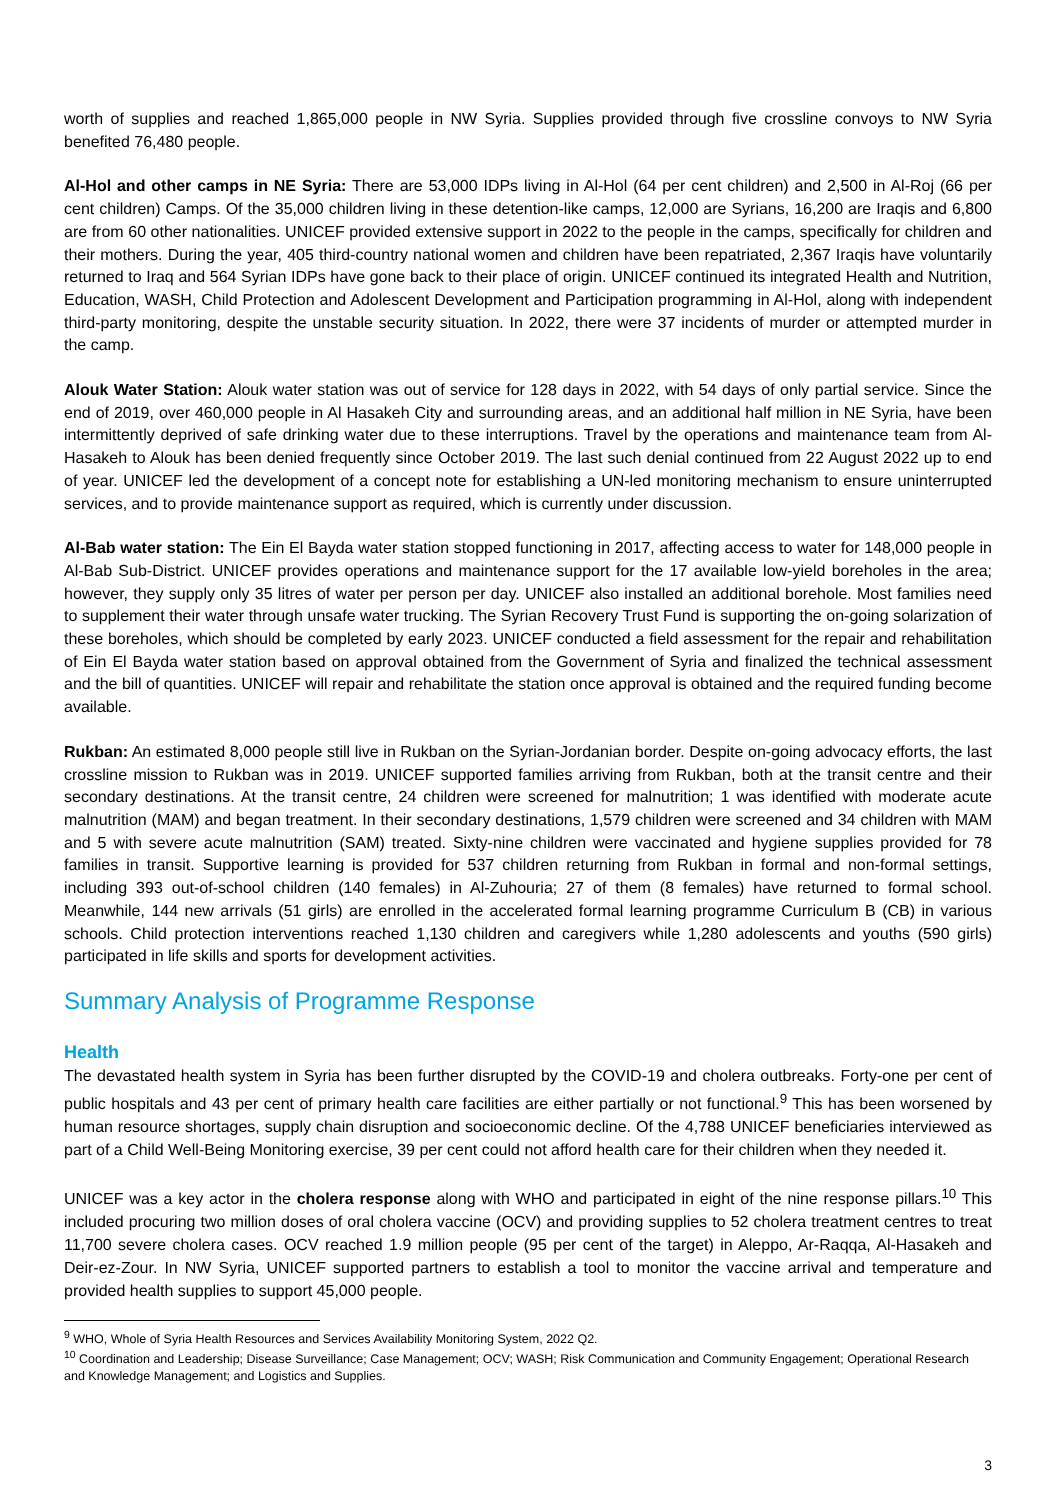worth of supplies and reached 1,865,000 people in NW Syria. Supplies provided through five crossline convoys to NW Syria benefited 76,480 people.
Al-Hol and other camps in NE Syria: There are 53,000 IDPs living in Al-Hol (64 per cent children) and 2,500 in Al-Roj (66 per cent children) Camps. Of the 35,000 children living in these detention-like camps, 12,000 are Syrians, 16,200 are Iraqis and 6,800 are from 60 other nationalities. UNICEF provided extensive support in 2022 to the people in the camps, specifically for children and their mothers. During the year, 405 third-country national women and children have been repatriated, 2,367 Iraqis have voluntarily returned to Iraq and 564 Syrian IDPs have gone back to their place of origin. UNICEF continued its integrated Health and Nutrition, Education, WASH, Child Protection and Adolescent Development and Participation programming in Al-Hol, along with independent third-party monitoring, despite the unstable security situation. In 2022, there were 37 incidents of murder or attempted murder in the camp.
Alouk Water Station: Alouk water station was out of service for 128 days in 2022, with 54 days of only partial service. Since the end of 2019, over 460,000 people in Al Hasakeh City and surrounding areas, and an additional half million in NE Syria, have been intermittently deprived of safe drinking water due to these interruptions. Travel by the operations and maintenance team from Al-Hasakeh to Alouk has been denied frequently since October 2019. The last such denial continued from 22 August 2022 up to end of year. UNICEF led the development of a concept note for establishing a UN-led monitoring mechanism to ensure uninterrupted services, and to provide maintenance support as required, which is currently under discussion.
Al-Bab water station: The Ein El Bayda water station stopped functioning in 2017, affecting access to water for 148,000 people in Al-Bab Sub-District. UNICEF provides operations and maintenance support for the 17 available low-yield boreholes in the area; however, they supply only 35 litres of water per person per day. UNICEF also installed an additional borehole. Most families need to supplement their water through unsafe water trucking. The Syrian Recovery Trust Fund is supporting the on-going solarization of these boreholes, which should be completed by early 2023. UNICEF conducted a field assessment for the repair and rehabilitation of Ein El Bayda water station based on approval obtained from the Government of Syria and finalized the technical assessment and the bill of quantities. UNICEF will repair and rehabilitate the station once approval is obtained and the required funding become available.
Rukban: An estimated 8,000 people still live in Rukban on the Syrian-Jordanian border. Despite on-going advocacy efforts, the last crossline mission to Rukban was in 2019. UNICEF supported families arriving from Rukban, both at the transit centre and their secondary destinations. At the transit centre, 24 children were screened for malnutrition; 1 was identified with moderate acute malnutrition (MAM) and began treatment. In their secondary destinations, 1,579 children were screened and 34 children with MAM and 5 with severe acute malnutrition (SAM) treated. Sixty-nine children were vaccinated and hygiene supplies provided for 78 families in transit. Supportive learning is provided for 537 children returning from Rukban in formal and non-formal settings, including 393 out-of-school children (140 females) in Al-Zuhouria; 27 of them (8 females) have returned to formal school. Meanwhile, 144 new arrivals (51 girls) are enrolled in the accelerated formal learning programme Curriculum B (CB) in various schools. Child protection interventions reached 1,130 children and caregivers while 1,280 adolescents and youths (590 girls) participated in life skills and sports for development activities.
Summary Analysis of Programme Response
Health
The devastated health system in Syria has been further disrupted by the COVID-19 and cholera outbreaks. Forty-one per cent of public hospitals and 43 per cent of primary health care facilities are either partially or not functional.<sup>9</sup> This has been worsened by human resource shortages, supply chain disruption and socioeconomic decline. Of the 4,788 UNICEF beneficiaries interviewed as part of a Child Well-Being Monitoring exercise, 39 per cent could not afford health care for their children when they needed it.
UNICEF was a key actor in the cholera response along with WHO and participated in eight of the nine response pillars.<sup>10</sup> This included procuring two million doses of oral cholera vaccine (OCV) and providing supplies to 52 cholera treatment centres to treat 11,700 severe cholera cases. OCV reached 1.9 million people (95 per cent of the target) in Aleppo, Ar-Raqqa, Al-Hasakeh and Deir-ez-Zour. In NW Syria, UNICEF supported partners to establish a tool to monitor the vaccine arrival and temperature and provided health supplies to support 45,000 people.
<sup>9</sup> WHO, Whole of Syria Health Resources and Services Availability Monitoring System, 2022 Q2.
<sup>10</sup> Coordination and Leadership; Disease Surveillance; Case Management; OCV; WASH; Risk Communication and Community Engagement; Operational Research and Knowledge Management; and Logistics and Supplies.
3